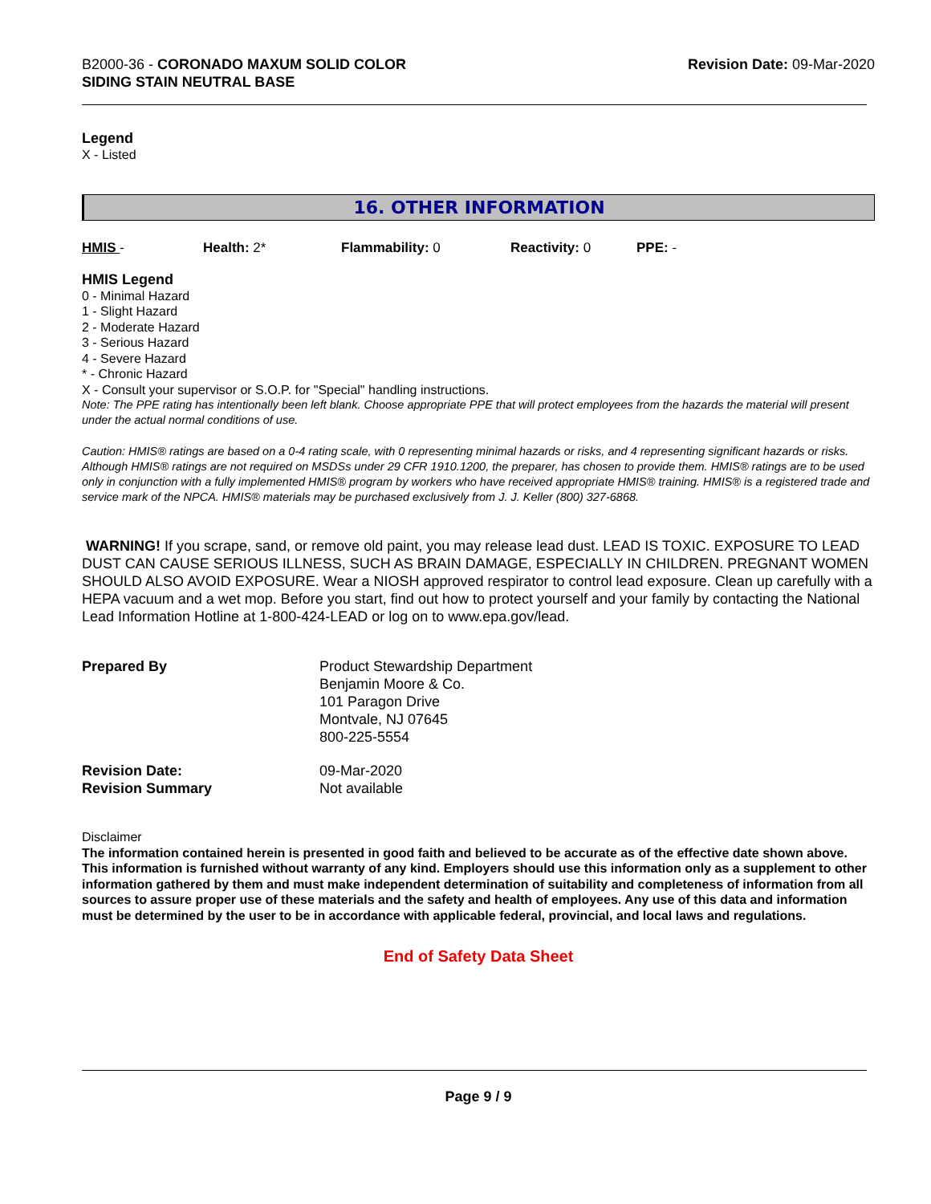B2000-36 - CORONADO MAXUM SOLID COLOR
SIDING STAIN NEUTRAL BASE
Revision Date: 09-Mar-2020
Legend
X - Listed
16. OTHER INFORMATION
HMIS - Health: 2* Flammability: 0 Reactivity: 0 PPE: -
HMIS Legend
0 - Minimal Hazard
1 - Slight Hazard
2 - Moderate Hazard
3 - Serious Hazard
4 - Severe Hazard
* - Chronic Hazard
X - Consult your supervisor or S.O.P. for "Special" handling instructions.
Note: The PPE rating has intentionally been left blank. Choose appropriate PPE that will protect employees from the hazards the material will present under the actual normal conditions of use.
Caution: HMIS® ratings are based on a 0-4 rating scale, with 0 representing minimal hazards or risks, and 4 representing significant hazards or risks. Although HMIS® ratings are not required on MSDSs under 29 CFR 1910.1200, the preparer, has chosen to provide them. HMIS® ratings are to be used only in conjunction with a fully implemented HMIS® program by workers who have received appropriate HMIS® training. HMIS® is a registered trade and service mark of the NPCA. HMIS® materials may be purchased exclusively from J. J. Keller (800) 327-6868.
WARNING! If you scrape, sand, or remove old paint, you may release lead dust. LEAD IS TOXIC. EXPOSURE TO LEAD DUST CAN CAUSE SERIOUS ILLNESS, SUCH AS BRAIN DAMAGE, ESPECIALLY IN CHILDREN. PREGNANT WOMEN SHOULD ALSO AVOID EXPOSURE. Wear a NIOSH approved respirator to control lead exposure. Clean up carefully with a HEPA vacuum and a wet mop. Before you start, find out how to protect yourself and your family by contacting the National Lead Information Hotline at 1-800-424-LEAD or log on to www.epa.gov/lead.
| Prepared By | Product Stewardship Department Benjamin Moore & Co. 101 Paragon Drive Montvale, NJ 07645 800-225-5554 |
| Revision Date: | 09-Mar-2020 |
| Revision Summary | Not available |
Disclaimer
The information contained herein is presented in good faith and believed to be accurate as of the effective date shown above. This information is furnished without warranty of any kind. Employers should use this information only as a supplement to other information gathered by them and must make independent determination of suitability and completeness of information from all sources to assure proper use of these materials and the safety and health of employees. Any use of this data and information must be determined by the user to be in accordance with applicable federal, provincial, and local laws and regulations.
End of Safety Data Sheet
Page 9 / 9